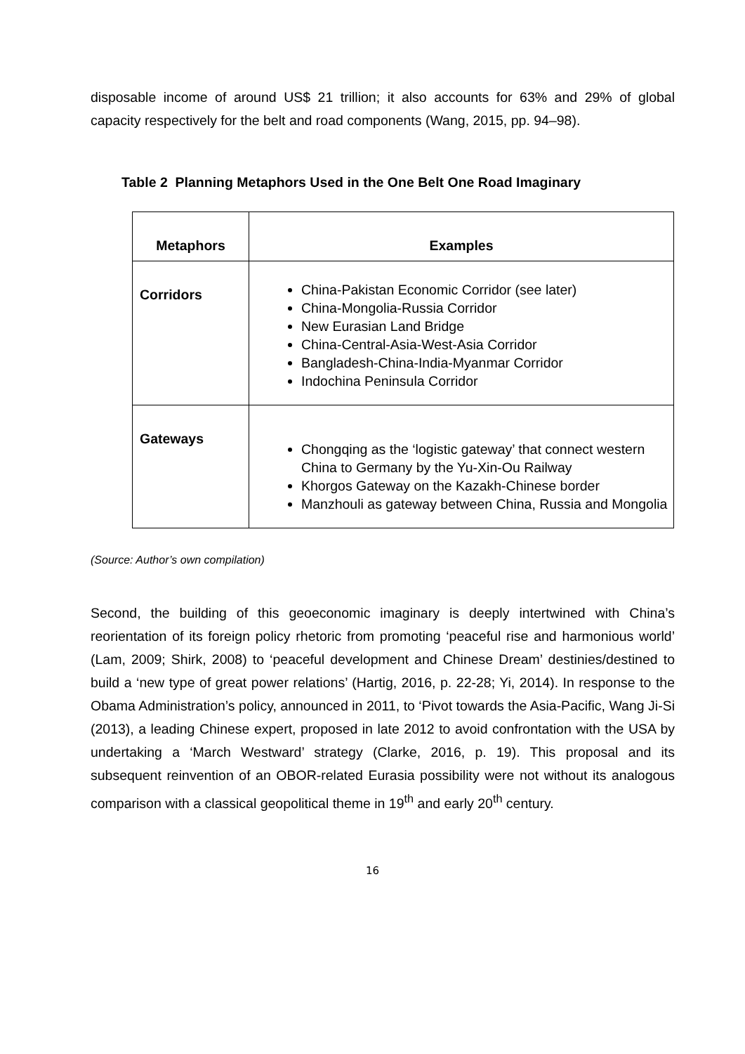disposable income of around US$ 21 trillion; it also accounts for 63% and 29% of global capacity respectively for the belt and road components (Wang, 2015, pp. 94–98).
Table 2 Planning Metaphors Used in the One Belt One Road Imaginary
| Metaphors | Examples |
| --- | --- |
| Corridors | China-Pakistan Economic Corridor (see later) China-Mongolia-Russia Corridor New Eurasian Land Bridge China-Central-Asia-West-Asia Corridor Bangladesh-China-India-Myanmar Corridor Indochina Peninsula Corridor |
| Gateways | Chongqing as the ‘logistic gateway’ that connect western China to Germany by the Yu-Xin-Ou Railway Khorgos Gateway on the Kazakh-Chinese border Manzhouli as gateway between China, Russia and Mongolia |
(Source: Author’s own compilation)
Second, the building of this geoeconomic imaginary is deeply intertwined with China’s reorientation of its foreign policy rhetoric from promoting ‘peaceful rise and harmonious world’ (Lam, 2009; Shirk, 2008) to ‘peaceful development and Chinese Dream’ destinies/destined to build a ‘new type of great power relations’ (Hartig, 2016, p. 22-28; Yi, 2014). In response to the Obama Administration’s policy, announced in 2011, to ‘Pivot towards the Asia-Pacific, Wang Ji-Si (2013), a leading Chinese expert, proposed in late 2012 to avoid confrontation with the USA by undertaking a ‘March Westward’ strategy (Clarke, 2016, p. 19). This proposal and its subsequent reinvention of an OBOR-related Eurasia possibility were not without its analogous comparison with a classical geopolitical theme in 19<sup>th</sup> and early 20<sup>th</sup> century.
16